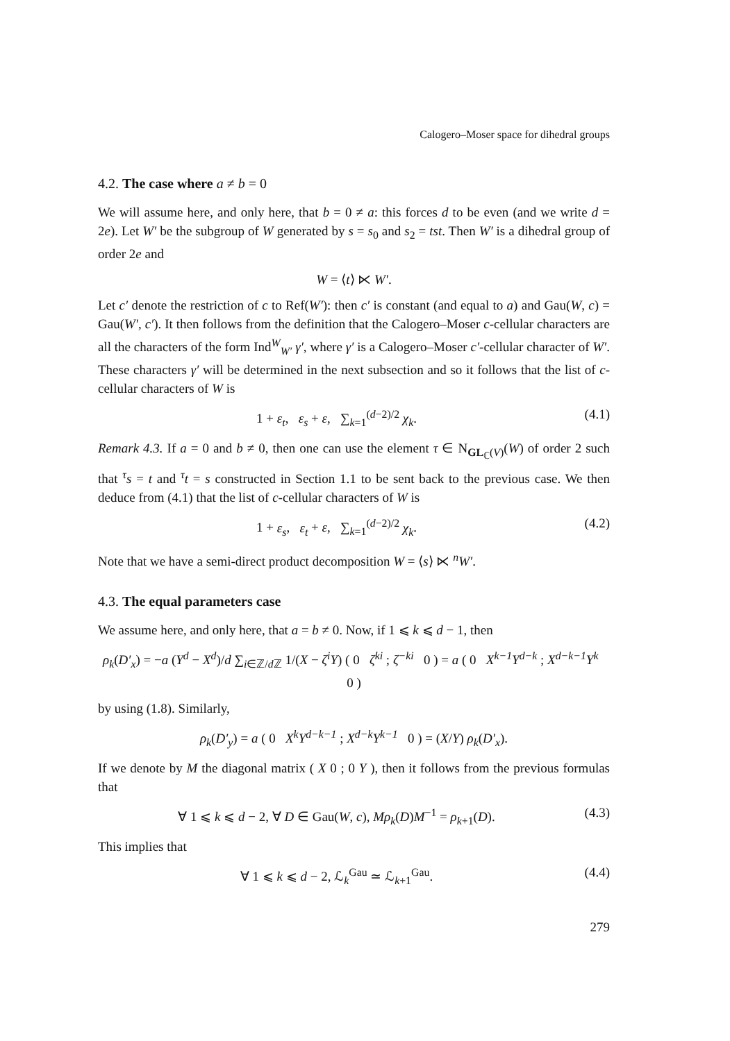Calogero–Moser space for dihedral groups
4.2. The case where a ≠ b = 0
We will assume here, and only here, that b = 0 ≠ a: this forces d to be even (and we write d = 2e). Let W′ be the subgroup of W generated by s = s<sub>0</sub> and s<sub>2</sub> = tst. Then W′ is a dihedral group of order 2e and
W = ⟨t⟩ ⋉ W′.
Let c′ denote the restriction of c to Ref(W′): then c′ is constant (and equal to a) and Gau(W, c) = Gau(W′, c′). It then follows from the definition that the Calogero–Moser c-cellular characters are all the characters of the form Ind<sup>W</sup><sub>W′</sub> γ′, where γ′ is a Calogero–Moser c′-cellular character of W′. These characters γ′ will be determined in the next subsection and so it follows that the list of c-cellular characters of W is
1 + ε<sub>t</sub>, ε<sub>s</sub> + ε, ∑<sub>k=1</sub><sup>(d−2)/2</sup> χ<sub>k</sub>.
(4.1)
Remark 4.3. If a = 0 and b ≠ 0, then one can use the element τ ∈ N<sub>GL<sub>ℂ</sub>(V)</sub>(W) of order 2 such that <sup>τ</sup>s = t and <sup>τ</sup>t = s constructed in Section 1.1 to be sent back to the previous case. We then deduce from (4.1) that the list of c-cellular characters of W is
1 + ε<sub>s</sub>, ε<sub>t</sub> + ε, ∑<sub>k=1</sub><sup>(d−2)/2</sup> χ<sub>k</sub>.
(4.2)
Note that we have a semi-direct product decomposition W = ⟨s⟩ ⋉ <sup>n</sup>W′.
4.3. The equal parameters case
We assume here, and only here, that a = b ≠ 0. Now, if 1 ⩽ k ⩽ d − 1, then
ρ<sub>k</sub>(D′<sub>x</sub>) = −a (Y<sup>d</sup> − X<sup>d</sup>)/d ∑<sub>i∈ℤ/d ℤ</sub> 1/(X − ζ<sup>i</sup>Y) ( 0 ζ<sup>ki</sup> ; ζ<sup>−ki</sup> 0 ) = a ( 0 X<sup>k−1</sup>Y<sup>d−k</sup> ; X<sup>d−k−1</sup>Y<sup>k</sup> 0 )
by using (1.8). Similarly,
ρ<sub>k</sub>(D′<sub>y</sub>) = a ( 0 X<sup>k</sup>Y<sup>d−k−1</sup> ; X<sup>d−k</sup>Y<sup>k−1</sup> 0 ) = (X/Y) ρ<sub>k</sub>(D′<sub>x</sub>).
If we denote by M the diagonal matrix ( X 0 ; 0 Y ), then it follows from the previous formulas that
∀ 1 ⩽ k ⩽ d − 2, ∀ D ∈ Gau(W, c), Mρ<sub>k</sub>(D)M<sup>−1</sup> = ρ<sub>k+1</sub>(D).
(4.3)
This implies that
∀ 1 ⩽ k ⩽ d − 2, ℒ<sub>k</sub><sup>Gau</sup> ≃ ℒ<sub>k+1</sub><sup>Gau</sup>.
(4.4)
279